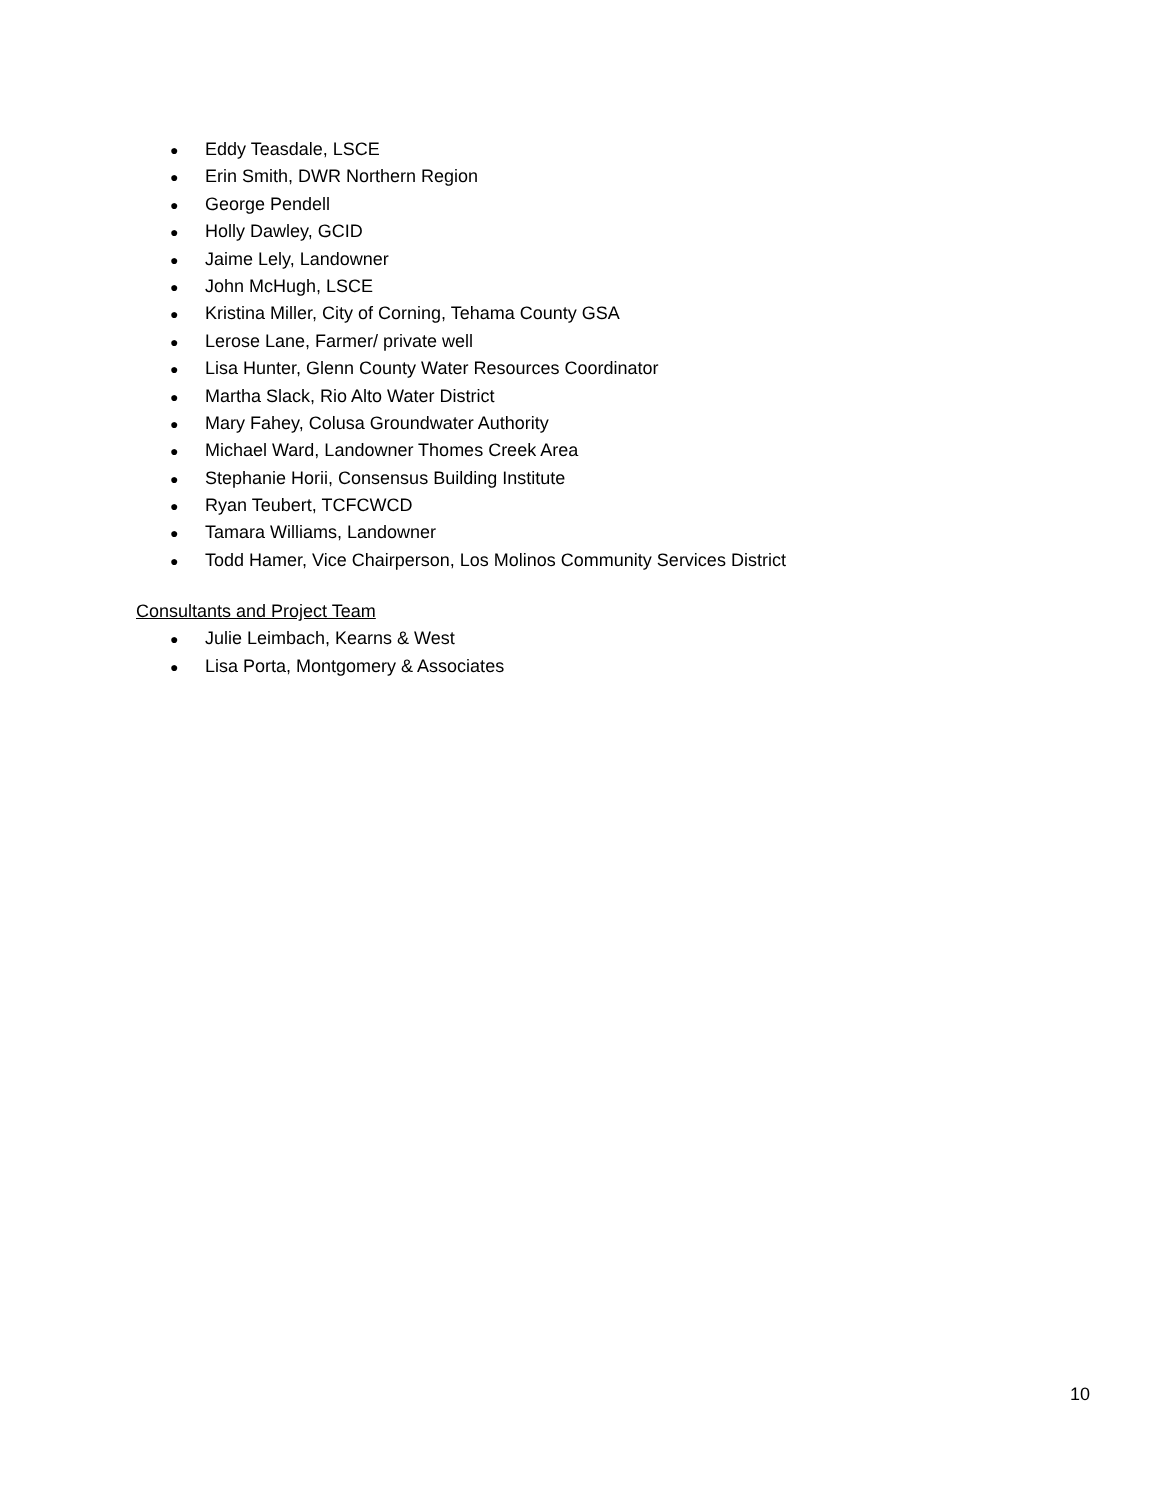● Eddy Teasdale, LSCE
● Erin Smith, DWR Northern Region
● George Pendell
● Holly Dawley, GCID
● Jaime Lely, Landowner
● John McHugh, LSCE
● Kristina Miller, City of Corning, Tehama County GSA
● Lerose Lane, Farmer/ private well
● Lisa Hunter, Glenn County Water Resources Coordinator
● Martha Slack, Rio Alto Water District
● Mary Fahey, Colusa Groundwater Authority
● Michael Ward, Landowner Thomes Creek Area
● Stephanie Horii, Consensus Building Institute
● Ryan Teubert, TCFCWCD
● Tamara Williams, Landowner
● Todd Hamer, Vice Chairperson, Los Molinos Community Services District
Consultants and Project Team
● Julie Leimbach, Kearns & West
● Lisa Porta, Montgomery & Associates
10